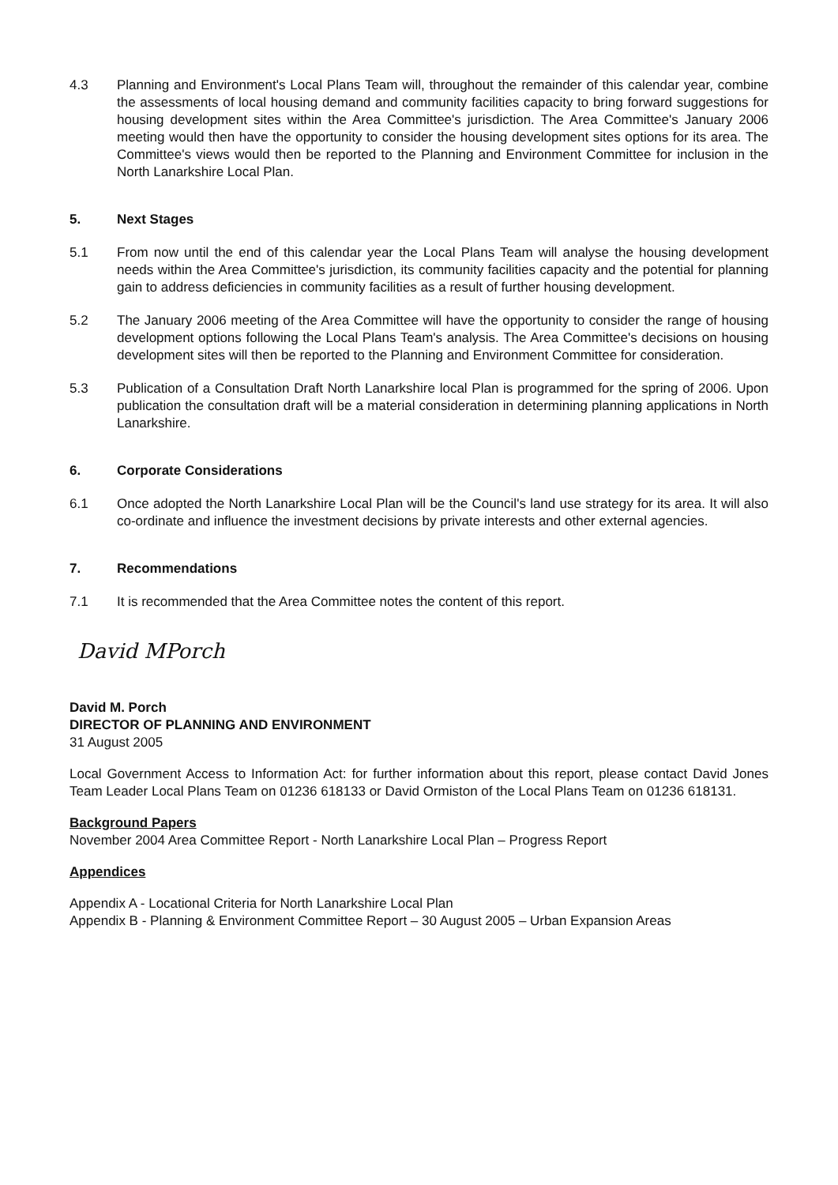4.3 Planning and Environment's Local Plans Team will, throughout the remainder of this calendar year, combine the assessments of local housing demand and community facilities capacity to bring forward suggestions for housing development sites within the Area Committee's jurisdiction. The Area Committee's January 2006 meeting would then have the opportunity to consider the housing development sites options for its area. The Committee's views would then be reported to the Planning and Environment Committee for inclusion in the North Lanarkshire Local Plan.
5. Next Stages
5.1 From now until the end of this calendar year the Local Plans Team will analyse the housing development needs within the Area Committee's jurisdiction, its community facilities capacity and the potential for planning gain to address deficiencies in community facilities as a result of further housing development.
5.2 The January 2006 meeting of the Area Committee will have the opportunity to consider the range of housing development options following the Local Plans Team's analysis. The Area Committee's decisions on housing development sites will then be reported to the Planning and Environment Committee for consideration.
5.3 Publication of a Consultation Draft North Lanarkshire local Plan is programmed for the spring of 2006. Upon publication the consultation draft will be a material consideration in determining planning applications in North Lanarkshire.
6. Corporate Considerations
6.1 Once adopted the North Lanarkshire Local Plan will be the Council's land use strategy for its area. It will also co-ordinate and influence the investment decisions by private interests and other external agencies.
7. Recommendations
7.1 It is recommended that the Area Committee notes the content of this report.
David MPorch
David M. Porch
DIRECTOR OF PLANNING AND ENVIRONMENT
31 August 2005
Local Government Access to Information Act: for further information about this report, please contact David Jones Team Leader Local Plans Team on 01236 618133 or David Ormiston of the Local Plans Team on 01236 618131.
Background Papers
November 2004 Area Committee Report - North Lanarkshire Local Plan – Progress Report
Appendices
Appendix A - Locational Criteria for North Lanarkshire Local Plan
Appendix B - Planning & Environment Committee Report – 30 August 2005 – Urban Expansion Areas